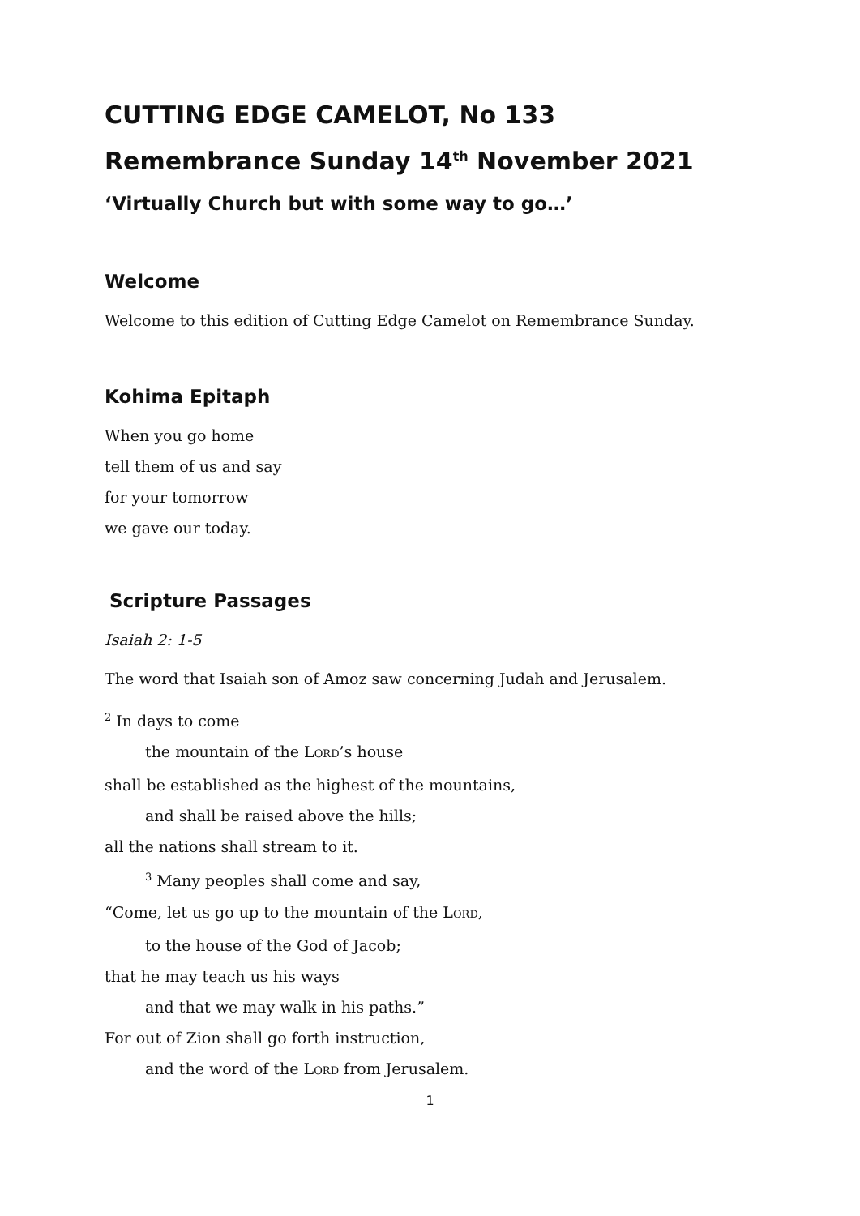CUTTING EDGE CAMELOT, No 133
Remembrance Sunday 14<sup>th</sup> November 2021
‘Virtually Church but with some way to go…’
Welcome
Welcome to this edition of Cutting Edge Camelot on Remembrance Sunday.
Kohima Epitaph
When you go home
tell them of us and say
for your tomorrow
we gave our today.
Scripture Passages
Isaiah 2: 1-5
The word that Isaiah son of Amoz saw concerning Judah and Jerusalem.
<sup>2</sup> In days to come
the mountain of the LORD’s house
shall be established as the highest of the mountains,
and shall be raised above the hills;
all the nations shall stream to it.
<sup>3</sup> Many peoples shall come and say,
“Come, let us go up to the mountain of the LORD,
to the house of the God of Jacob;
that he may teach us his ways
and that we may walk in his paths.”
For out of Zion shall go forth instruction,
and the word of the LORD from Jerusalem.
1